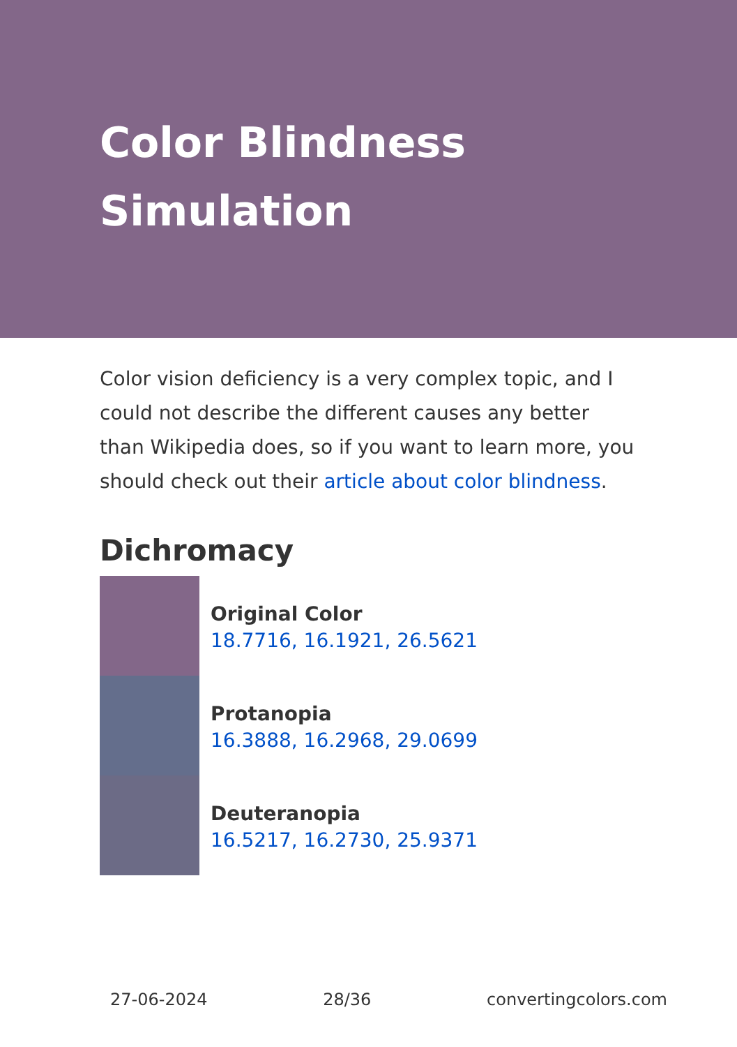Color Blindness Simulation
Color vision deficiency is a very complex topic, and I could not describe the different causes any better than Wikipedia does, so if you want to learn more, you should check out their article about color blindness.
Dichromacy
Original Color
18.7716, 16.1921, 26.5621
Protanopia
16.3888, 16.2968, 29.0699
Deuteranopia
16.5217, 16.2730, 25.9371
27-06-2024 28/36 convertingcolors.com